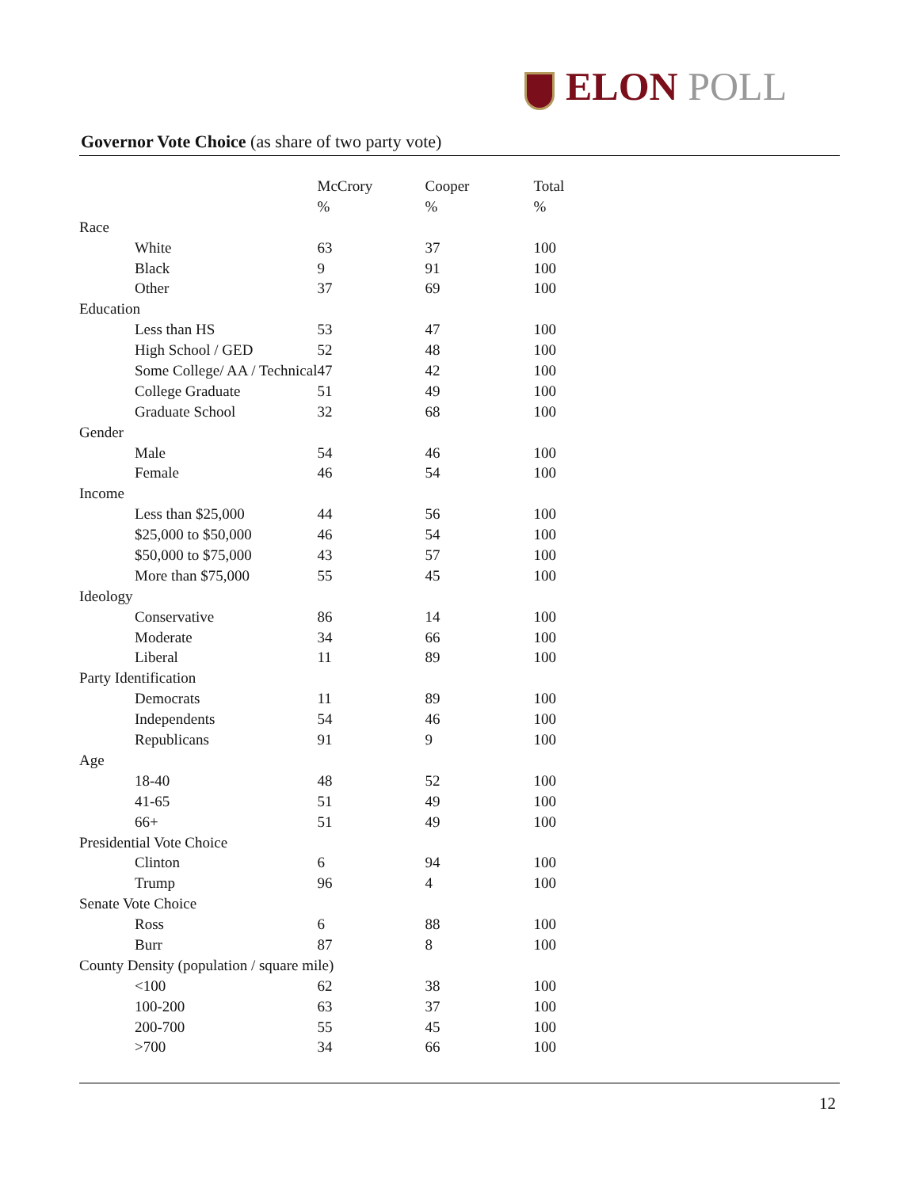ELON POLL
Governor Vote Choice (as share of two party vote)
| | McCrory | Cooper | Total |
| --- | --- | --- | --- |
| | % | % | % |
| Race | | | |
| White | 63 | 37 | 100 |
| Black | 9 | 91 | 100 |
| Other | 37 | 69 | 100 |
| Education | | | |
| Less than HS | 53 | 47 | 100 |
| High School / GED | 52 | 48 | 100 |
| Some College/ AA / Technical | 47 | 42 | 100 |
| College Graduate | 51 | 49 | 100 |
| Graduate School | 32 | 68 | 100 |
| Gender | | | |
| Male | 54 | 46 | 100 |
| Female | 46 | 54 | 100 |
| Income | | | |
| Less than $25,000 | 44 | 56 | 100 |
| $25,000 to $50,000 | 46 | 54 | 100 |
| $50,000 to $75,000 | 43 | 57 | 100 |
| More than $75,000 | 55 | 45 | 100 |
| Ideology | | | |
| Conservative | 86 | 14 | 100 |
| Moderate | 34 | 66 | 100 |
| Liberal | 11 | 89 | 100 |
| Party Identification | | | |
| Democrats | 11 | 89 | 100 |
| Independents | 54 | 46 | 100 |
| Republicans | 91 | 9 | 100 |
| Age | | | |
| 18-40 | 48 | 52 | 100 |
| 41-65 | 51 | 49 | 100 |
| 66+ | 51 | 49 | 100 |
| Presidential Vote Choice | | | |
| Clinton | 6 | 94 | 100 |
| Trump | 96 | 4 | 100 |
| Senate Vote Choice | | | |
| Ross | 6 | 88 | 100 |
| Burr | 87 | 8 | 100 |
| County Density (population / square mile) | | | |
| <100 | 62 | 38 | 100 |
| 100-200 | 63 | 37 | 100 |
| 200-700 | 55 | 45 | 100 |
| >700 | 34 | 66 | 100 |
12